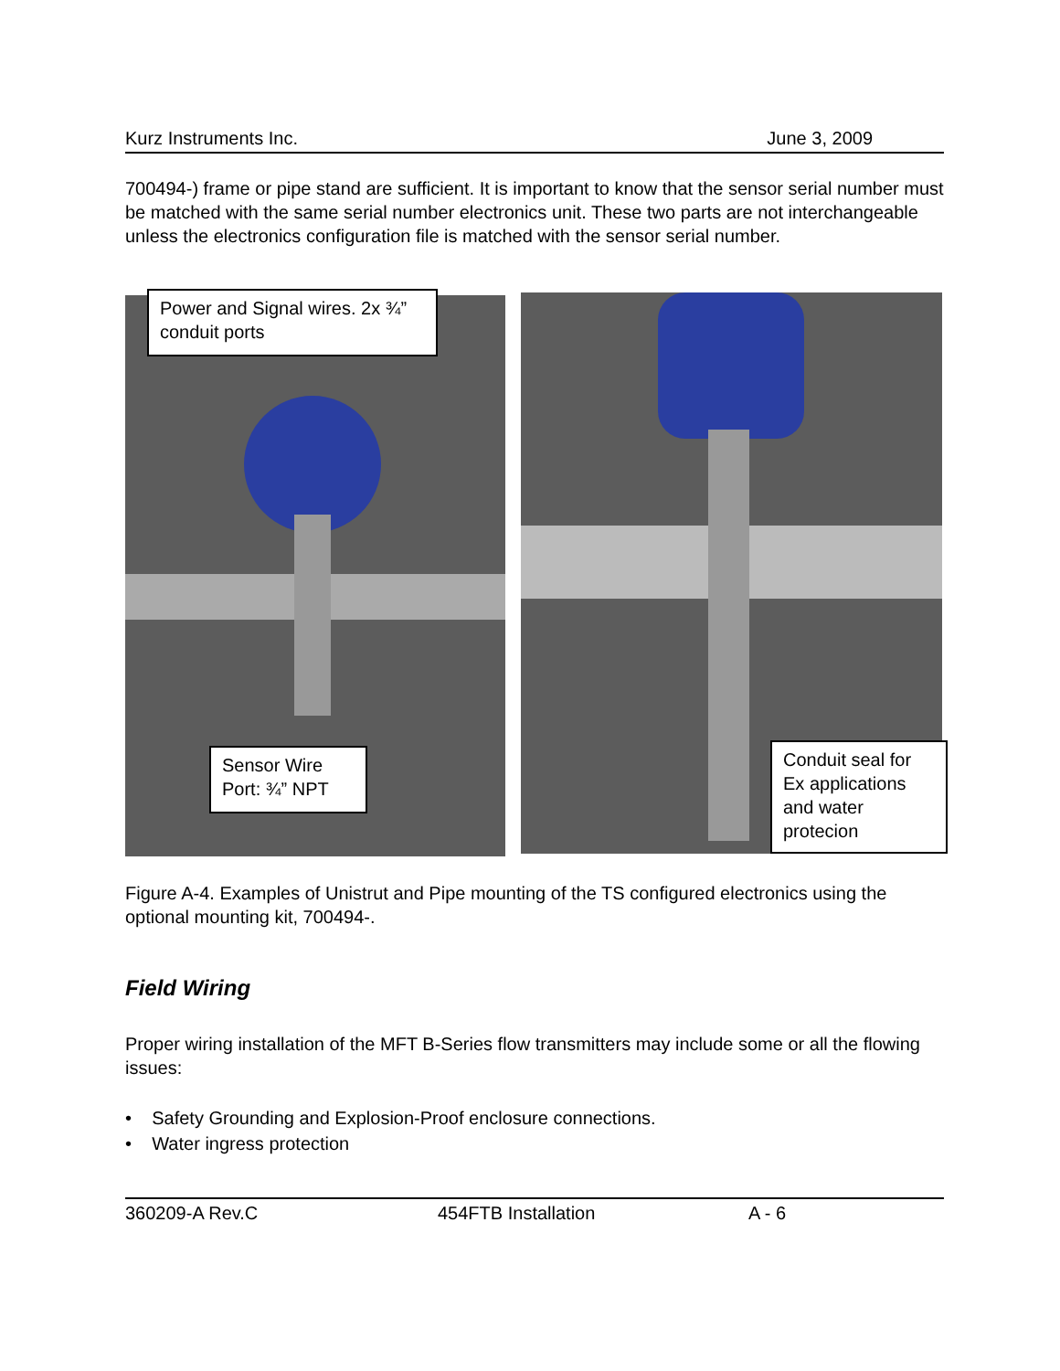Kurz Instruments Inc. June 3, 2009
700494-) frame or pipe stand are sufficient. It is important to know that the sensor serial number must be matched with the same serial number electronics unit. These two parts are not interchangeable unless the electronics configuration file is matched with the sensor serial number.
Power and Signal wires. 2x ¾” conduit ports
Sensor Wire Port: ¾” NPT
Conduit seal for Ex applications and water protecion
Figure A-4. Examples of Unistrut and Pipe mounting of the TS configured electronics using the optional mounting kit, 700494-.
Field Wiring
Proper wiring installation of the MFT B-Series flow transmitters may include some or all the flowing issues:
• Safety Grounding and Explosion-Proof enclosure connections.
• Water ingress protection
360209-A Rev.C 454FTB Installation A - 6